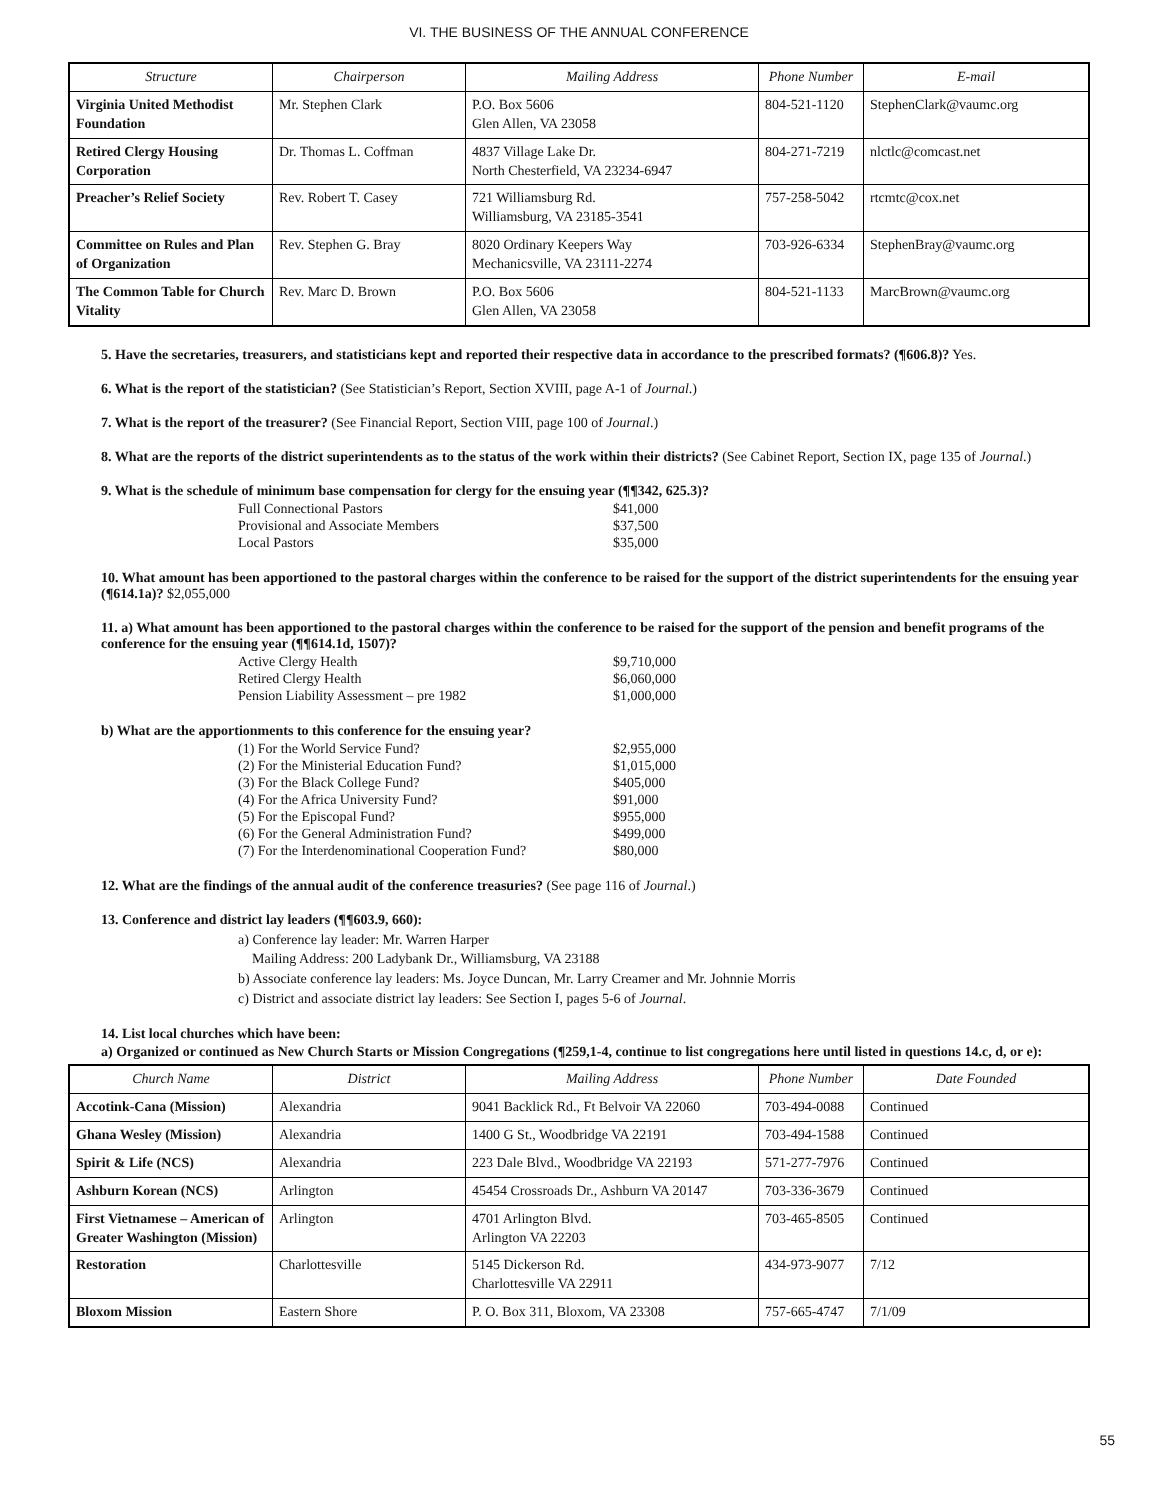VI. THE BUSINESS OF THE ANNUAL CONFERENCE
| Structure | Chairperson | Mailing Address | Phone Number | E-mail |
| --- | --- | --- | --- | --- |
| Virginia United Methodist Foundation | Mr. Stephen Clark | P.O. Box 5606 Glen Allen, VA 23058 | 804-521-1120 | StephenClark@vaumc.org |
| Retired Clergy Housing Corporation | Dr. Thomas L. Coffman | 4837 Village Lake Dr. North Chesterfield, VA 23234-6947 | 804-271-7219 | nlctlc@comcast.net |
| Preacher’s Relief Society | Rev. Robert T. Casey | 721 Williamsburg Rd. Williamsburg, VA 23185-3541 | 757-258-5042 | rtcmtc@cox.net |
| Committee on Rules and Plan of Organization | Rev. Stephen G. Bray | 8020 Ordinary Keepers Way Mechanicsville, VA 23111-2274 | 703-926-6334 | StephenBray@vaumc.org |
| The Common Table for Church Vitality | Rev. Marc D. Brown | P.O. Box 5606 Glen Allen, VA 23058 | 804-521-1133 | MarcBrown@vaumc.org |
5. Have the secretaries, treasurers, and statisticians kept and reported their respective data in accordance to the prescribed formats? (¶606.8)? Yes.
6. What is the report of the statistician? (See Statistician’s Report, Section XVIII, page A-1 of Journal.)
7. What is the report of the treasurer? (See Financial Report, Section VIII, page 100 of Journal.)
8. What are the reports of the district superintendents as to the status of the work within their districts? (See Cabinet Report, Section IX, page 135 of Journal.)
9. What is the schedule of minimum base compensation for clergy for the ensuing year (¶¶342, 625.3)?
| Full Connectional Pastors | $41,000 |
| Provisional and Associate Members | $37,500 |
| Local Pastors | $35,000 |
10. What amount has been apportioned to the pastoral charges within the conference to be raised for the support of the district superintendents for the ensuing year (¶614.1a)? $2,055,000
11. a) What amount has been apportioned to the pastoral charges within the conference to be raised for the support of the pension and benefit programs of the conference for the ensuing year (¶¶614.1d, 1507)?
| Active Clergy Health | $9,710,000 |
| Retired Clergy Health | $6,060,000 |
| Pension Liability Assessment – pre 1982 | $1,000,000 |
b) What are the apportionments to this conference for the ensuing year?
| (1) For the World Service Fund? | $2,955,000 |
| (2) For the Ministerial Education Fund? | $1,015,000 |
| (3) For the Black College Fund? | $405,000 |
| (4) For the Africa University Fund? | $91,000 |
| (5) For the Episcopal Fund? | $955,000 |
| (6) For the General Administration Fund? | $499,000 |
| (7) For the Interdenominational Cooperation Fund? | $80,000 |
12. What are the findings of the annual audit of the conference treasuries? (See page 116 of Journal.)
13. Conference and district lay leaders (¶¶603.9, 660):
a) Conference lay leader: Mr. Warren Harper
Mailing Address: 200 Ladybank Dr., Williamsburg, VA 23188
b) Associate conference lay leaders: Ms. Joyce Duncan, Mr. Larry Creamer and Mr. Johnnie Morris
c) District and associate district lay leaders: See Section I, pages 5-6 of Journal.
14. List local churches which have been:
a) Organized or continued as New Church Starts or Mission Congregations (¶259,1-4, continue to list congregations here until listed in questions 14.c, d, or e):
| Church Name | District | Mailing Address | Phone Number | Date Founded |
| --- | --- | --- | --- | --- |
| Accotink-Cana (Mission) | Alexandria | 9041 Backlick Rd., Ft Belvoir VA 22060 | 703-494-0088 | Continued |
| Ghana Wesley (Mission) | Alexandria | 1400 G St., Woodbridge VA 22191 | 703-494-1588 | Continued |
| Spirit & Life (NCS) | Alexandria | 223 Dale Blvd., Woodbridge VA 22193 | 571-277-7976 | Continued |
| Ashburn Korean (NCS) | Arlington | 45454 Crossroads Dr., Ashburn VA 20147 | 703-336-3679 | Continued |
| First Vietnamese – American of Greater Washington (Mission) | Arlington | 4701 Arlington Blvd. Arlington VA 22203 | 703-465-8505 | Continued |
| Restoration | Charlottesville | 5145 Dickerson Rd. Charlottesville VA 22911 | 434-973-9077 | 7/12 |
| Bloxom Mission | Eastern Shore | P. O. Box 311, Bloxom, VA 23308 | 757-665-4747 | 7/1/09 |
55